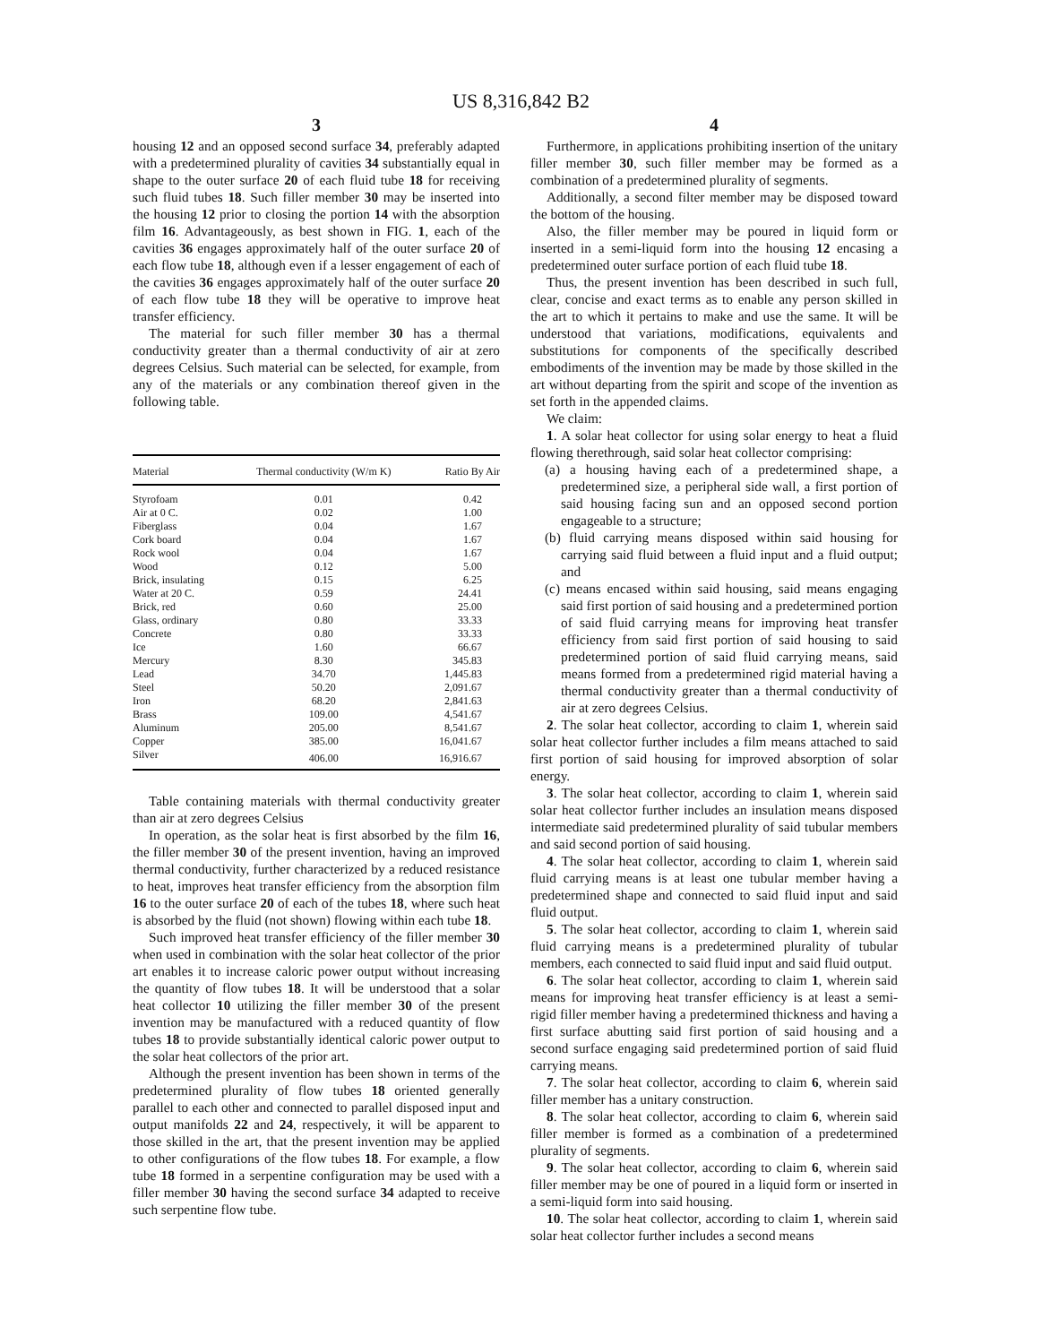US 8,316,842 B2
3
housing 12 and an opposed second surface 34, preferably adapted with a predetermined plurality of cavities 34 substantially equal in shape to the outer surface 20 of each fluid tube 18 for receiving such fluid tubes 18. Such filler member 30 may be inserted into the housing 12 prior to closing the portion 14 with the absorption film 16. Advantageously, as best shown in FIG. 1, each of the cavities 36 engages approximately half of the outer surface 20 of each flow tube 18, although even if a lesser engagement of each of the cavities 36 engages approximately half of the outer surface 20 of each flow tube 18 they will be operative to improve heat transfer efficiency.
The material for such filler member 30 has a thermal conductivity greater than a thermal conductivity of air at zero degrees Celsius. Such material can be selected, for example, from any of the materials or any combination thereof given in the following table.
| Material | Thermal conductivity (W/m K) | Ratio By Air |
| --- | --- | --- |
| Styrofoam | 0.01 | 0.42 |
| Air at 0 C. | 0.02 | 1.00 |
| Fiberglass | 0.04 | 1.67 |
| Cork board | 0.04 | 1.67 |
| Rock wool | 0.04 | 1.67 |
| Wood | 0.12 | 5.00 |
| Brick, insulating | 0.15 | 6.25 |
| Water at 20 C. | 0.59 | 24.41 |
| Brick, red | 0.60 | 25.00 |
| Glass, ordinary | 0.80 | 33.33 |
| Concrete | 0.80 | 33.33 |
| Ice | 1.60 | 66.67 |
| Mercury | 8.30 | 345.83 |
| Lead | 34.70 | 1,445.83 |
| Steel | 50.20 | 2,091.67 |
| Iron | 68.20 | 2,841.63 |
| Brass | 109.00 | 4,541.67 |
| Aluminum | 205.00 | 8,541.67 |
| Copper | 385.00 | 16,041.67 |
| Silver | 406.00 | 16,916.67 |
Table containing materials with thermal conductivity greater than air at zero degrees Celsius
In operation, as the solar heat is first absorbed by the film 16, the filler member 30 of the present invention, having an improved thermal conductivity, further characterized by a reduced resistance to heat, improves heat transfer efficiency from the absorption film 16 to the outer surface 20 of each of the tubes 18, where such heat is absorbed by the fluid (not shown) flowing within each tube 18.
Such improved heat transfer efficiency of the filler member 30 when used in combination with the solar heat collector of the prior art enables it to increase caloric power output without increasing the quantity of flow tubes 18. It will be understood that a solar heat collector 10 utilizing the filler member 30 of the present invention may be manufactured with a reduced quantity of flow tubes 18 to provide substantially identical caloric power output to the solar heat collectors of the prior art.
Although the present invention has been shown in terms of the predetermined plurality of flow tubes 18 oriented generally parallel to each other and connected to parallel disposed input and output manifolds 22 and 24, respectively, it will be apparent to those skilled in the art, that the present invention may be applied to other configurations of the flow tubes 18. For example, a flow tube 18 formed in a serpentine configuration may be used with a filler member 30 having the second surface 34 adapted to receive such serpentine flow tube.
4
Furthermore, in applications prohibiting insertion of the unitary filler member 30, such filler member may be formed as a combination of a predetermined plurality of segments.
Additionally, a second filter member may be disposed toward the bottom of the housing.
Also, the filler member may be poured in liquid form or inserted in a semi-liquid form into the housing 12 encasing a predetermined outer surface portion of each fluid tube 18.
Thus, the present invention has been described in such full, clear, concise and exact terms as to enable any person skilled in the art to which it pertains to make and use the same. It will be understood that variations, modifications, equivalents and substitutions for components of the specifically described embodiments of the invention may be made by those skilled in the art without departing from the spirit and scope of the invention as set forth in the appended claims.
We claim:
1. A solar heat collector for using solar energy to heat a fluid flowing therethrough, said solar heat collector comprising:
(a) a housing having each of a predetermined shape, a predetermined size, a peripheral side wall, a first portion of said housing facing sun and an opposed second portion engageable to a structure;
(b) fluid carrying means disposed within said housing for carrying said fluid between a fluid input and a fluid output; and
(c) means encased within said housing, said means engaging said first portion of said housing and a predetermined portion of said fluid carrying means for improving heat transfer efficiency from said first portion of said housing to said predetermined portion of said fluid carrying means, said means formed from a predetermined rigid material having a thermal conductivity greater than a thermal conductivity of air at zero degrees Celsius.
2. The solar heat collector, according to claim 1, wherein said solar heat collector further includes a film means attached to said first portion of said housing for improved absorption of solar energy.
3. The solar heat collector, according to claim 1, wherein said solar heat collector further includes an insulation means disposed intermediate said predetermined plurality of said tubular members and said second portion of said housing.
4. The solar heat collector, according to claim 1, wherein said fluid carrying means is at least one tubular member having a predetermined shape and connected to said fluid input and said fluid output.
5. The solar heat collector, according to claim 1, wherein said fluid carrying means is a predetermined plurality of tubular members, each connected to said fluid input and said fluid output.
6. The solar heat collector, according to claim 1, wherein said means for improving heat transfer efficiency is at least a semi-rigid filler member having a predetermined thickness and having a first surface abutting said first portion of said housing and a second surface engaging said predetermined portion of said fluid carrying means.
7. The solar heat collector, according to claim 6, wherein said filler member has a unitary construction.
8. The solar heat collector, according to claim 6, wherein said filler member is formed as a combination of a predetermined plurality of segments.
9. The solar heat collector, according to claim 6, wherein said filler member may be one of poured in a liquid form or inserted in a semi-liquid form into said housing.
10. The solar heat collector, according to claim 1, wherein said solar heat collector further includes a second means